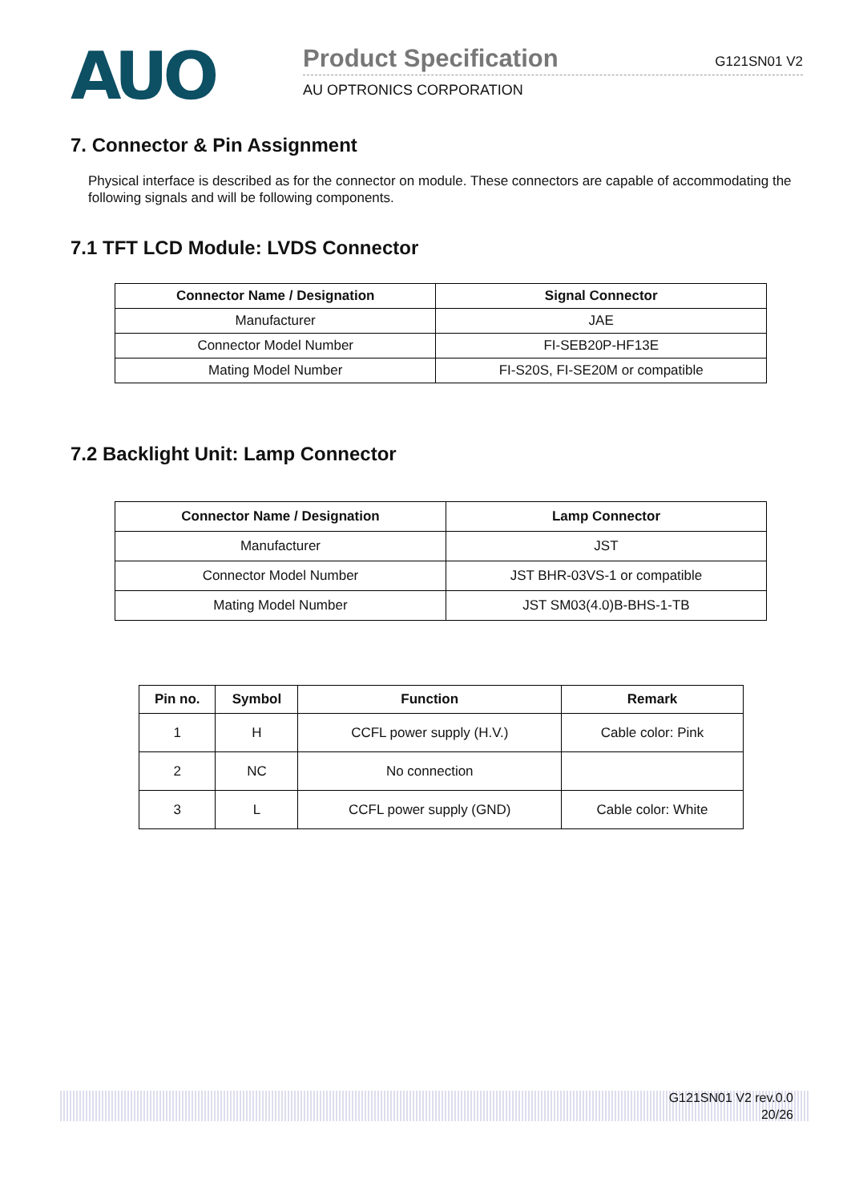AUO
Product Specification G121SN01 V2
AU OPTRONICS CORPORATION
7. Connector & Pin Assignment
Physical interface is described as for the connector on module. These connectors are capable of accommodating the following signals and will be following components.
7.1 TFT LCD Module: LVDS Connector
| Connector Name / Designation | Signal Connector |
| --- | --- |
| Manufacturer | JAE |
| Connector Model Number | FI-SEB20P-HF13E |
| Mating Model Number | FI-S20S, FI-SE20M or compatible |
7.2 Backlight Unit: Lamp Connector
| Connector Name / Designation | Lamp Connector |
| --- | --- |
| Manufacturer | JST |
| Connector Model Number | JST BHR-03VS-1 or compatible |
| Mating Model Number | JST SM03(4.0)B-BHS-1-TB |
| Pin no. | Symbol | Function | Remark |
| --- | --- | --- | --- |
| 1 | H | CCFL power supply (H.V.) | Cable color: Pink |
| 2 | NC | No connection | |
| 3 | L | CCFL power supply (GND) | Cable color: White |
G121SN01 V2 rev.0.0
20/26